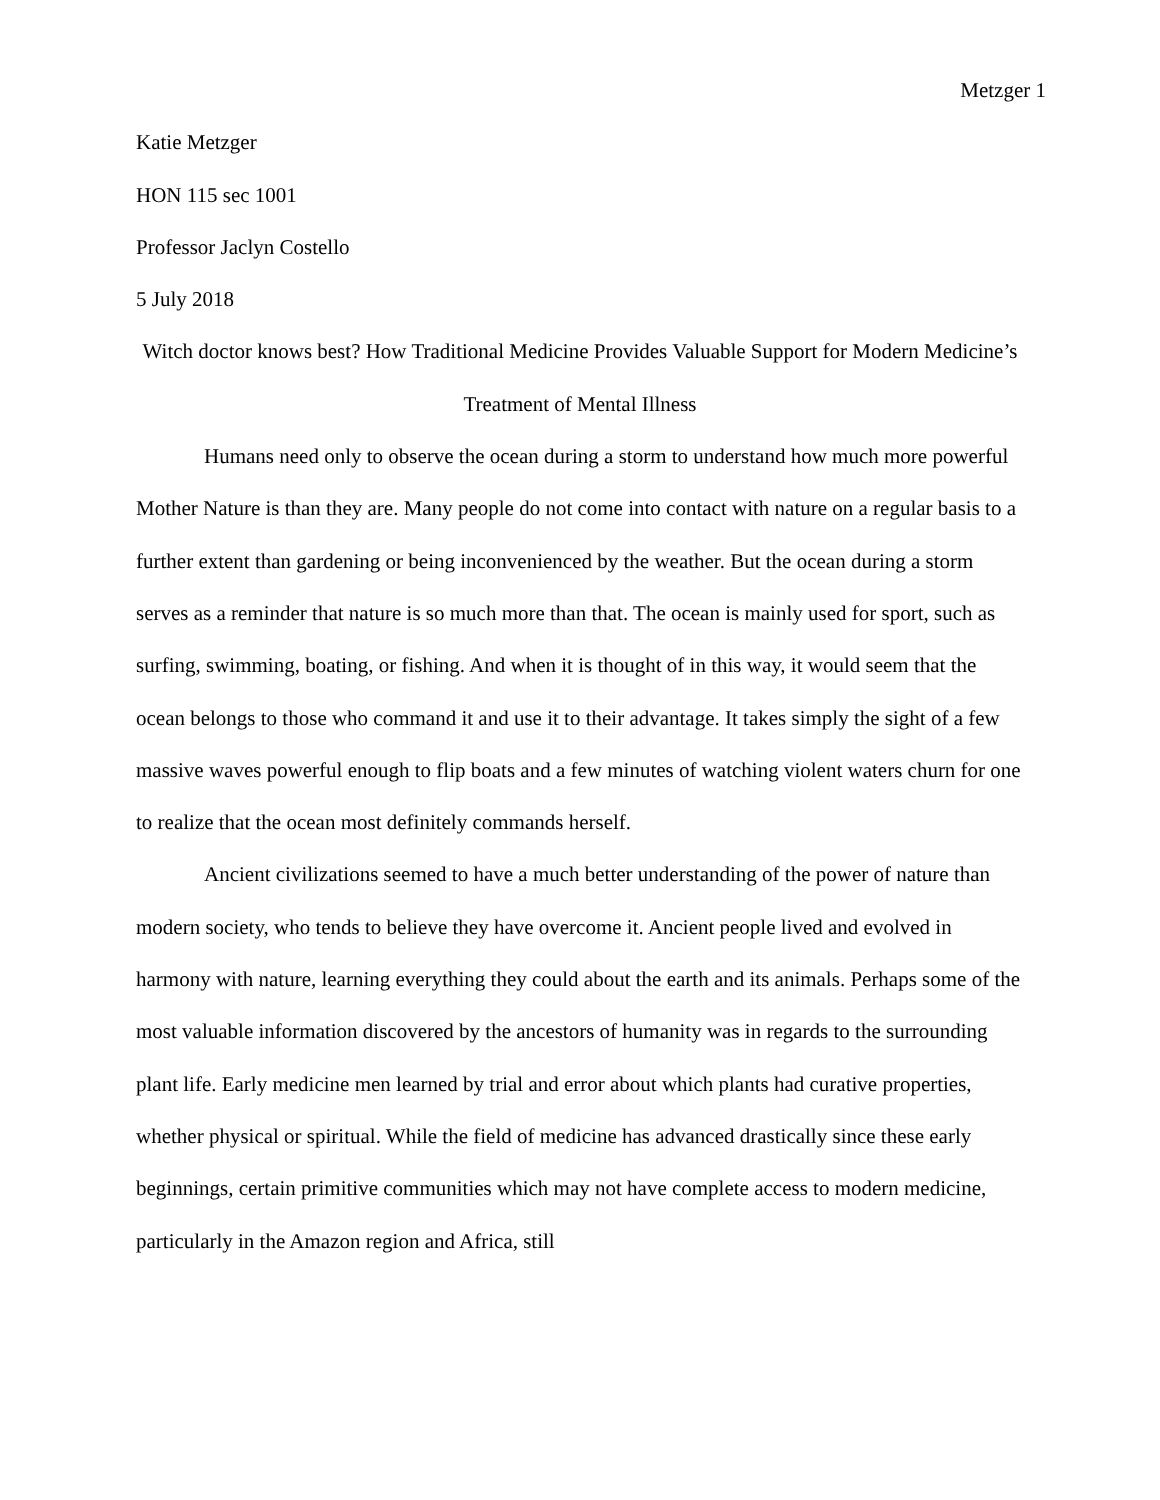Metzger 1
Katie Metzger
HON 115 sec 1001
Professor Jaclyn Costello
5 July 2018
Witch doctor knows best? How Traditional Medicine Provides Valuable Support for Modern Medicine’s Treatment of Mental Illness
Humans need only to observe the ocean during a storm to understand how much more powerful Mother Nature is than they are. Many people do not come into contact with nature on a regular basis to a further extent than gardening or being inconvenienced by the weather. But the ocean during a storm serves as a reminder that nature is so much more than that. The ocean is mainly used for sport, such as surfing, swimming, boating, or fishing. And when it is thought of in this way, it would seem that the ocean belongs to those who command it and use it to their advantage. It takes simply the sight of a few massive waves powerful enough to flip boats and a few minutes of watching violent waters churn for one to realize that the ocean most definitely commands herself.
Ancient civilizations seemed to have a much better understanding of the power of nature than modern society, who tends to believe they have overcome it. Ancient people lived and evolved in harmony with nature, learning everything they could about the earth and its animals. Perhaps some of the most valuable information discovered by the ancestors of humanity was in regards to the surrounding plant life. Early medicine men learned by trial and error about which plants had curative properties, whether physical or spiritual. While the field of medicine has advanced drastically since these early beginnings, certain primitive communities which may not have complete access to modern medicine, particularly in the Amazon region and Africa, still